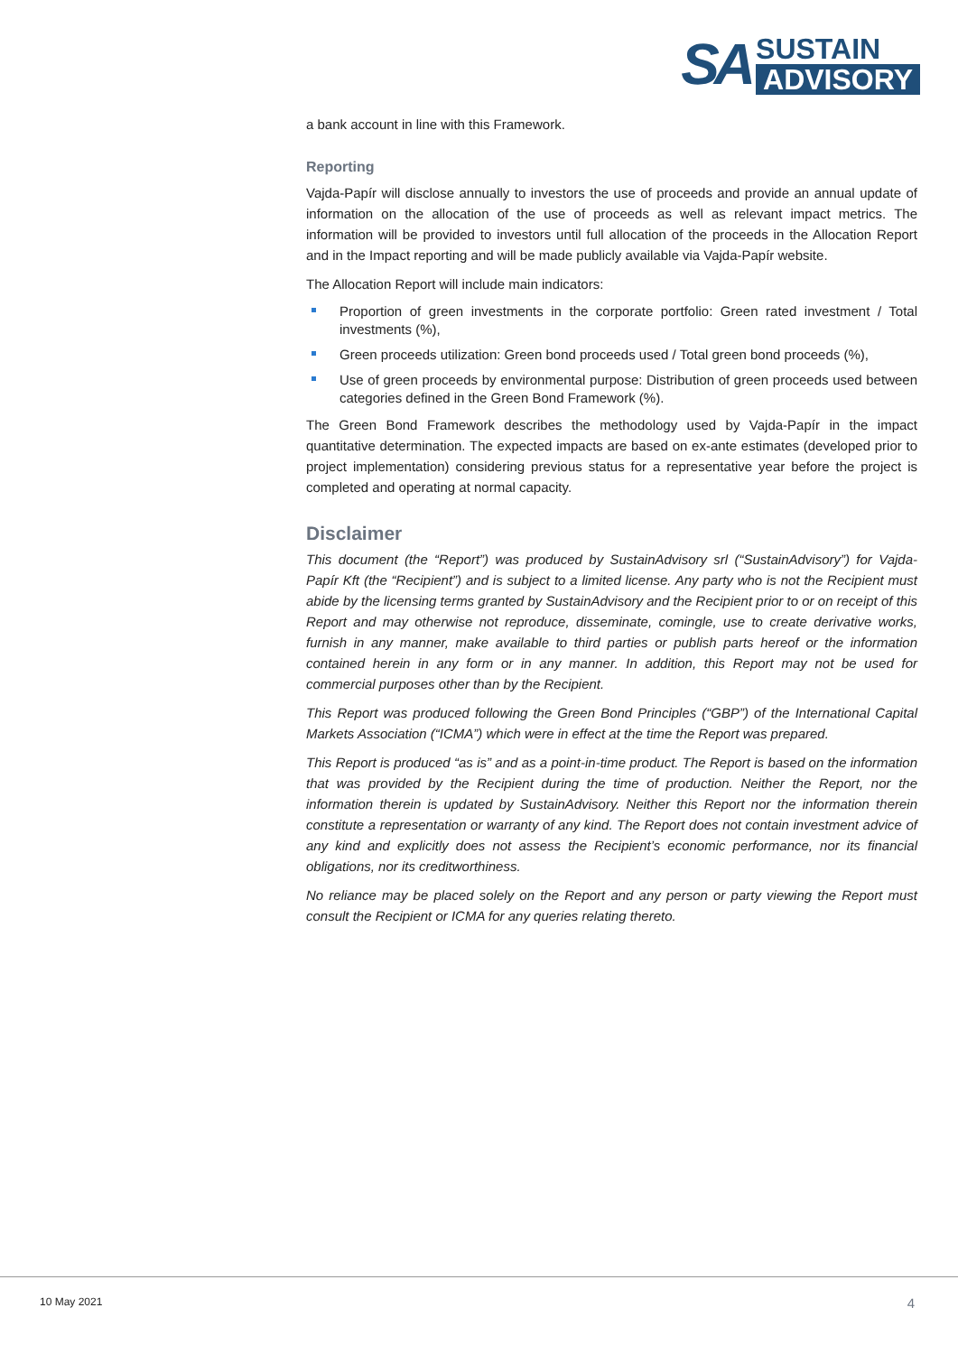SA
SUSTAIN
ADVISORY
a bank account in line with this Framework.
Reporting
Vajda-Papír will disclose annually to investors the use of proceeds and provide an annual update of information on the allocation of the use of proceeds as well as relevant impact metrics. The information will be provided to investors until full allocation of the proceeds in the Allocation Report and in the Impact reporting and will be made publicly available via Vajda-Papír website.
The Allocation Report will include main indicators:
Proportion of green investments in the corporate portfolio: Green rated investment / Total investments (%),
Green proceeds utilization: Green bond proceeds used / Total green bond proceeds (%),
Use of green proceeds by environmental purpose: Distribution of green proceeds used between categories defined in the Green Bond Framework (%).
The Green Bond Framework describes the methodology used by Vajda-Papír in the impact quantitative determination. The expected impacts are based on ex-ante estimates (developed prior to project implementation) considering previous status for a representative year before the project is completed and operating at normal capacity.
Disclaimer
This document (the “Report”) was produced by SustainAdvisory srl (“SustainAdvisory”) for Vajda-Papír Kft (the “Recipient”) and is subject to a limited license. Any party who is not the Recipient must abide by the licensing terms granted by SustainAdvisory and the Recipient prior to or on receipt of this Report and may otherwise not reproduce, disseminate, comingle, use to create derivative works, furnish in any manner, make available to third parties or publish parts hereof or the information contained herein in any form or in any manner. In addition, this Report may not be used for commercial purposes other than by the Recipient.
This Report was produced following the Green Bond Principles (“GBP”) of the International Capital Markets Association (“ICMA”) which were in effect at the time the Report was prepared.
This Report is produced “as is” and as a point-in-time product. The Report is based on the information that was provided by the Recipient during the time of production. Neither the Report, nor the information therein is updated by SustainAdvisory. Neither this Report nor the information therein constitute a representation or warranty of any kind. The Report does not contain investment advice of any kind and explicitly does not assess the Recipient’s economic performance, nor its financial obligations, nor its creditworthiness.
No reliance may be placed solely on the Report and any person or party viewing the Report must consult the Recipient or ICMA for any queries relating thereto.
10 May 2021 4